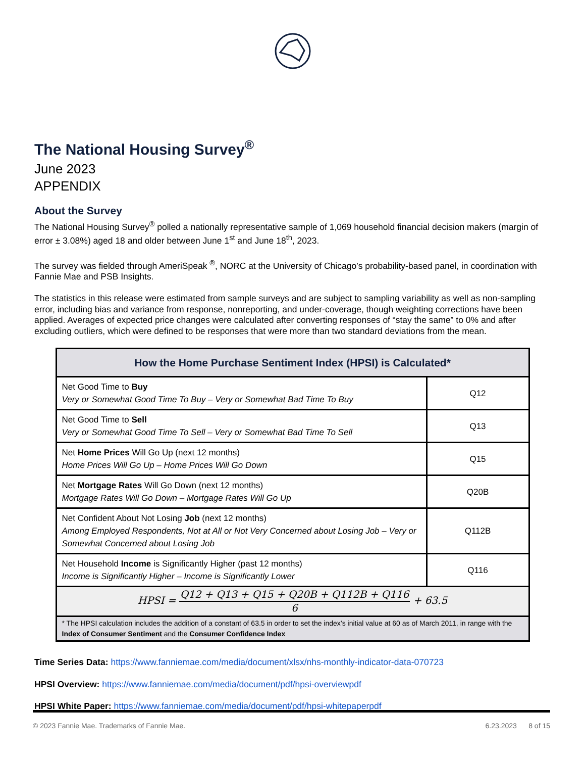The National Housing Survey<sup>®</sup>
June 2023
APPENDIX
About the Survey
The National Housing Survey<sup>®</sup> polled a nationally representative sample of 1,069 household financial decision makers (margin of error ± 3.08%) aged 18 and older between June 1<sup>st</sup> and June 18<sup>th</sup>, 2023.
The survey was fielded through AmeriSpeak <sup>®</sup>, NORC at the University of Chicago’s probability-based panel, in coordination with Fannie Mae and PSB Insights.
The statistics in this release were estimated from sample surveys and are subject to sampling variability as well as non-sampling error, including bias and variance from response, nonreporting, and under-coverage, though weighting corrections have been applied. Averages of expected price changes were calculated after converting responses of “stay the same” to 0% and after excluding outliers, which were defined to be responses that were more than two standard deviations from the mean.
| How the Home Purchase Sentiment Index (HPSI) is Calculated* | |
| --- | --- |
| Net Good Time to Buy Very or Somewhat Good Time To Buy – Very or Somewhat Bad Time To Buy | Q12 |
| Net Good Time to Sell Very or Somewhat Good Time To Sell – Very or Somewhat Bad Time To Sell | Q13 |
| Net Home Prices Will Go Up (next 12 months) Home Prices Will Go Up – Home Prices Will Go Down | Q15 |
| Net Mortgage Rates Will Go Down (next 12 months) Mortgage Rates Will Go Down – Mortgage Rates Will Go Up | Q20B |
| Net Confident About Not Losing Job (next 12 months) Among Employed Respondents, Not at All or Not Very Concerned about Losing Job – Very or Somewhat Concerned about Losing Job | Q112B |
| Net Household Income is Significantly Higher (past 12 months) Income is Significantly Higher – Income is Significantly Lower | Q116 |
| HPSI = Q12 + Q13 + Q15 + Q20B + Q112B + Q116 6 + 63.5 | |
| * The HPSI calculation includes the addition of a constant of 63.5 in order to set the index’s initial value at 60 as of March 2011, in range with the Index of Consumer Sentiment and the Consumer Confidence Index | |
Time Series Data: https://www.fanniemae.com/media/document/xlsx/nhs-monthly-indicator-data-070723
HPSI Overview: https://www.fanniemae.com/media/document/pdf/hpsi-overviewpdf
HPSI White Paper: https://www.fanniemae.com/media/document/pdf/hpsi-whitepaperpdf
© 2023 Fannie Mae. Trademarks of Fannie Mae. 6.23.2023 8 of 15